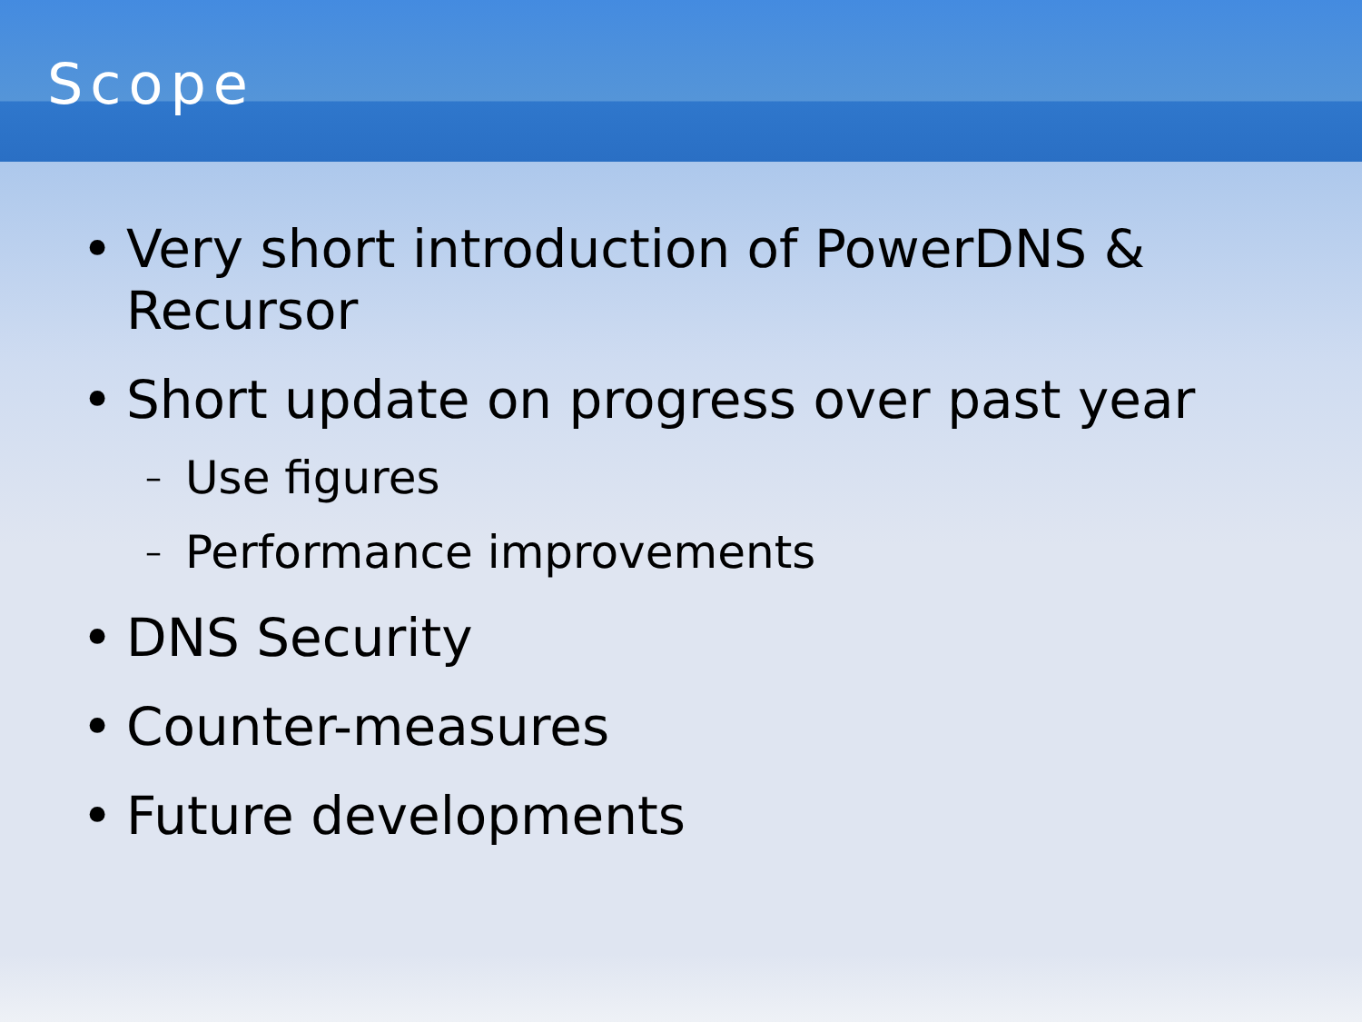Scope
• Very short introduction of PowerDNS & Recursor
• Short update on progress over past year
– Use figures
– Performance improvements
• DNS Security
• Counter-measures
• Future developments